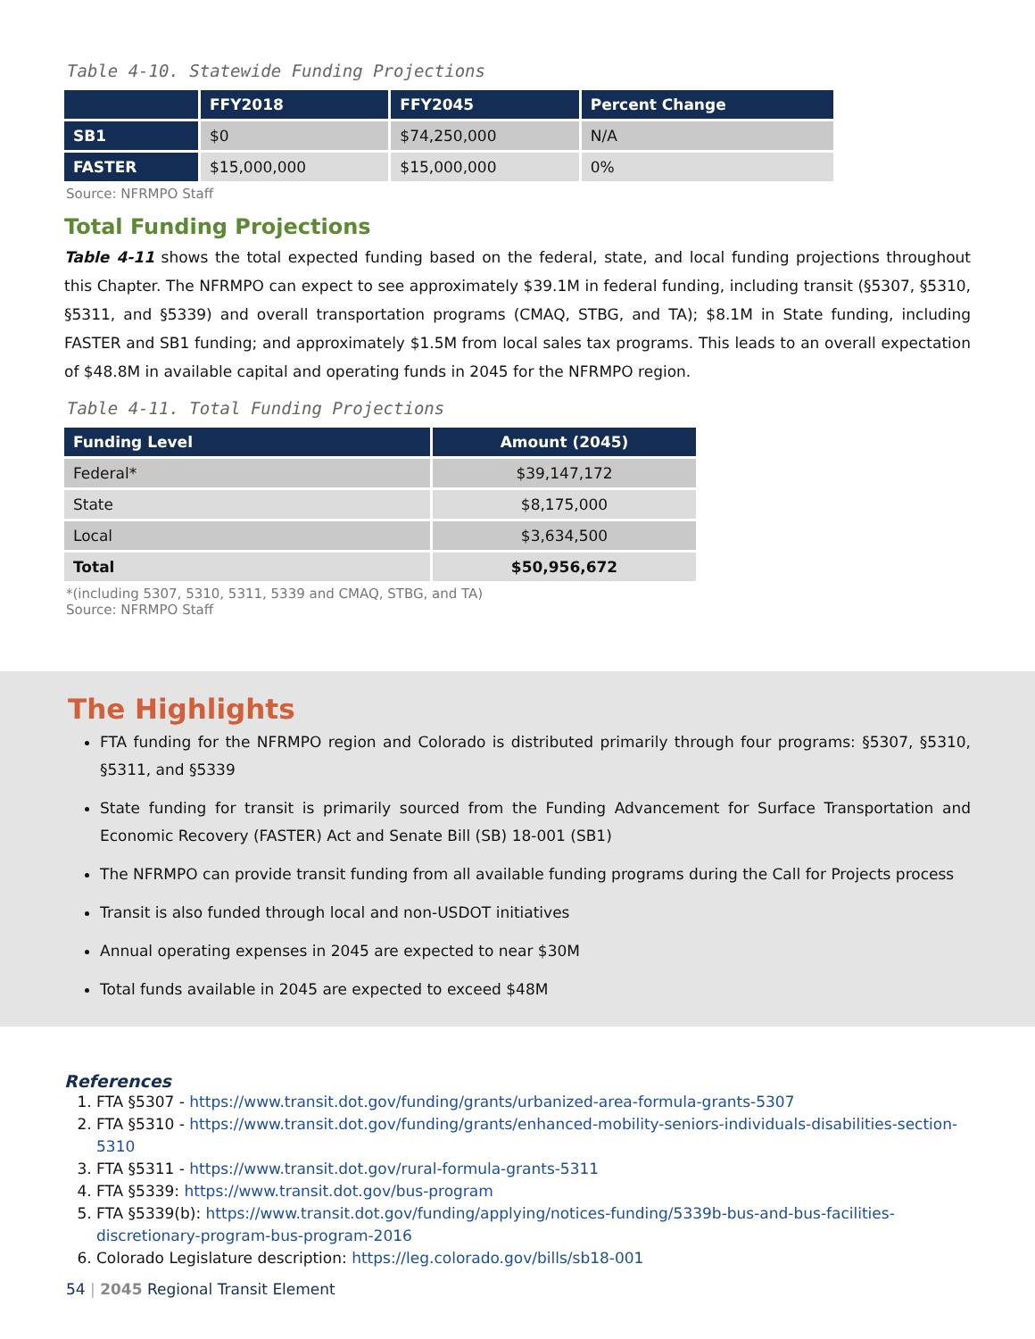Table 4-10. Statewide Funding Projections
| | FFY2018 | FFY2045 | Percent Change |
| --- | --- | --- | --- |
| SB1 | $0 | $74,250,000 | N/A |
| FASTER | $15,000,000 | $15,000,000 | 0% |
Source: NFRMPO Staff
Total Funding Projections
Table 4-11 shows the total expected funding based on the federal, state, and local funding projections throughout this Chapter. The NFRMPO can expect to see approximately $39.1M in federal funding, including transit (§5307, §5310, §5311, and §5339) and overall transportation programs (CMAQ, STBG, and TA); $8.1M in State funding, including FASTER and SB1 funding; and approximately $1.5M from local sales tax programs. This leads to an overall expectation of $48.8M in available capital and operating funds in 2045 for the NFRMPO region.
Table 4-11. Total Funding Projections
| Funding Level | Amount (2045) |
| --- | --- |
| Federal* | $39,147,172 |
| State | $8,175,000 |
| Local | $3,634,500 |
| Total | $50,956,672 |
*(including 5307, 5310, 5311, 5339 and CMAQ, STBG, and TA)
Source: NFRMPO Staff
The Highlights
FTA funding for the NFRMPO region and Colorado is distributed primarily through four programs: §5307, §5310, §5311, and §5339
State funding for transit is primarily sourced from the Funding Advancement for Surface Transportation and Economic Recovery (FASTER) Act and Senate Bill (SB) 18-001 (SB1)
The NFRMPO can provide transit funding from all available funding programs during the Call for Projects process
Transit is also funded through local and non-USDOT initiatives
Annual operating expenses in 2045 are expected to near $30M
Total funds available in 2045 are expected to exceed $48M
References
1. FTA §5307 - https://www.transit.dot.gov/funding/grants/urbanized-area-formula-grants-5307
2. FTA §5310 - https://www.transit.dot.gov/funding/grants/enhanced-mobility-seniors-individuals-disabilities-section-5310
3. FTA §5311 - https://www.transit.dot.gov/rural-formula-grants-5311
4. FTA §5339: https://www.transit.dot.gov/bus-program
5. FTA §5339(b): https://www.transit.dot.gov/funding/applying/notices-funding/5339b-bus-and-bus-facilities-discretionary-program-bus-program-2016
6. Colorado Legislature description: https://leg.colorado.gov/bills/sb18-001
54 | 2045 Regional Transit Element